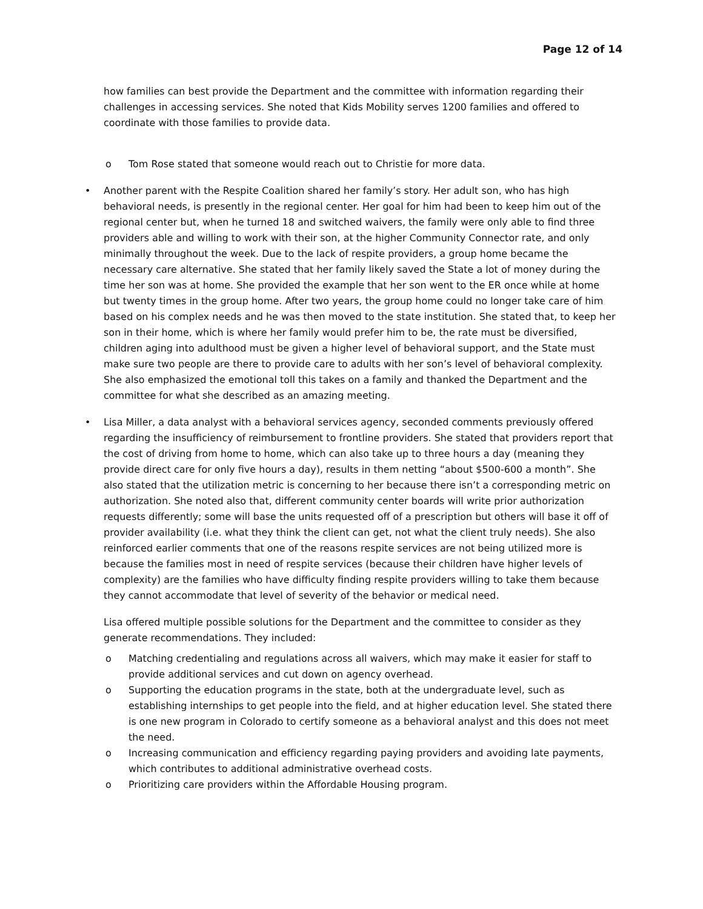Page 12 of 14
how families can best provide the Department and the committee with information regarding their challenges in accessing services. She noted that Kids Mobility serves 1200 families and offered to coordinate with those families to provide data.
o Tom Rose stated that someone would reach out to Christie for more data.
• Another parent with the Respite Coalition shared her family’s story. Her adult son, who has high behavioral needs, is presently in the regional center. Her goal for him had been to keep him out of the regional center but, when he turned 18 and switched waivers, the family were only able to find three providers able and willing to work with their son, at the higher Community Connector rate, and only minimally throughout the week. Due to the lack of respite providers, a group home became the necessary care alternative. She stated that her family likely saved the State a lot of money during the time her son was at home. She provided the example that her son went to the ER once while at home but twenty times in the group home. After two years, the group home could no longer take care of him based on his complex needs and he was then moved to the state institution. She stated that, to keep her son in their home, which is where her family would prefer him to be, the rate must be diversified, children aging into adulthood must be given a higher level of behavioral support, and the State must make sure two people are there to provide care to adults with her son’s level of behavioral complexity. She also emphasized the emotional toll this takes on a family and thanked the Department and the committee for what she described as an amazing meeting.
• Lisa Miller, a data analyst with a behavioral services agency, seconded comments previously offered regarding the insufficiency of reimbursement to frontline providers. She stated that providers report that the cost of driving from home to home, which can also take up to three hours a day (meaning they provide direct care for only five hours a day), results in them netting “about $500-600 a month”. She also stated that the utilization metric is concerning to her because there isn’t a corresponding metric on authorization. She noted also that, different community center boards will write prior authorization requests differently; some will base the units requested off of a prescription but others will base it off of provider availability (i.e. what they think the client can get, not what the client truly needs). She also reinforced earlier comments that one of the reasons respite services are not being utilized more is because the families most in need of respite services (because their children have higher levels of complexity) are the families who have difficulty finding respite providers willing to take them because they cannot accommodate that level of severity of the behavior or medical need.
Lisa offered multiple possible solutions for the Department and the committee to consider as they generate recommendations. They included:
o Matching credentialing and regulations across all waivers, which may make it easier for staff to provide additional services and cut down on agency overhead.
o Supporting the education programs in the state, both at the undergraduate level, such as establishing internships to get people into the field, and at higher education level. She stated there is one new program in Colorado to certify someone as a behavioral analyst and this does not meet the need.
o Increasing communication and efficiency regarding paying providers and avoiding late payments, which contributes to additional administrative overhead costs.
o Prioritizing care providers within the Affordable Housing program.